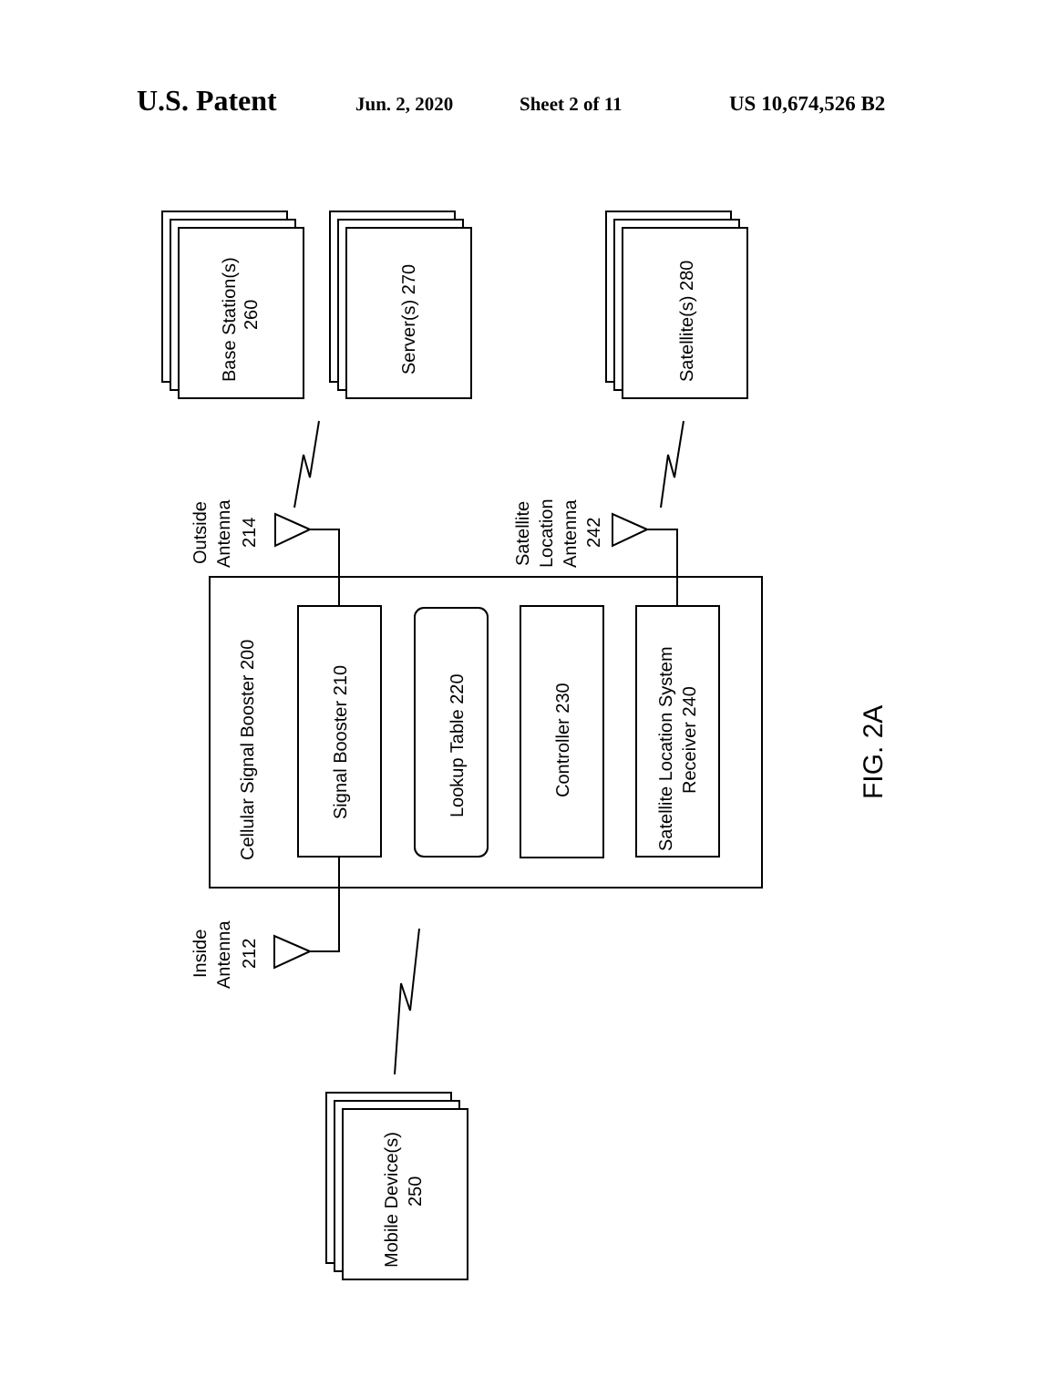U.S. Patent Jun. 2, 2020 Sheet 2 of 11 US 10,674,526 B2
Base Station(s)
260
Server(s) 270
Satellite(s) 280
Mobile Device(s)
250
Outside
Antenna
214
Inside
Antenna
212
Satellite
Location
Antenna
242
Cellular Signal Booster 200
Signal Booster 210
Lookup Table 220
Controller 230
Satellite Location System
Receiver 240
FIG. 2A